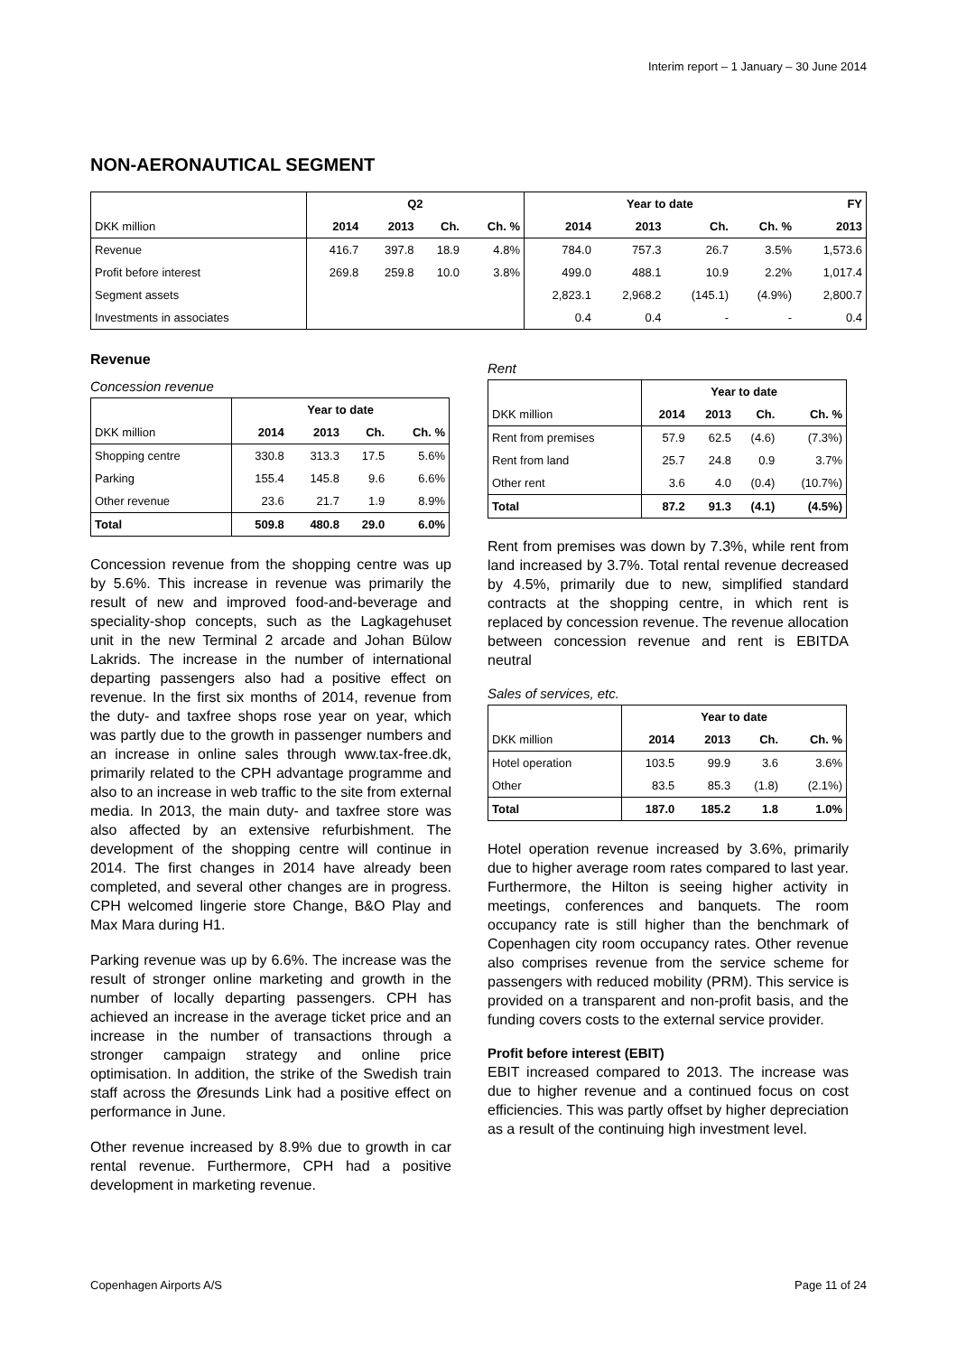Interim report – 1 January – 30 June 2014
NON-AERONAUTICAL SEGMENT
| | Q2 | | | | Year to date | | | | FY |
| --- | --- | --- | --- | --- | --- | --- | --- | --- | --- |
| DKK million | 2014 | 2013 | Ch. | Ch. % | 2014 | 2013 | Ch. | Ch. % | 2013 |
| Revenue | 416.7 | 397.8 | 18.9 | 4.8% | 784.0 | 757.3 | 26.7 | 3.5% | 1,573.6 |
| Profit before interest | 269.8 | 259.8 | 10.0 | 3.8% | 499.0 | 488.1 | 10.9 | 2.2% | 1,017.4 |
| Segment assets | | | | | 2,823.1 | 2,968.2 | (145.1) | (4.9%) | 2,800.7 |
| Investments in associates | | | | | 0.4 | 0.4 | - | - | 0.4 |
Revenue
Concession revenue
| | Year to date | | | |
| --- | --- | --- | --- | --- |
| DKK million | 2014 | 2013 | Ch. | Ch. % |
| Shopping centre | 330.8 | 313.3 | 17.5 | 5.6% |
| Parking | 155.4 | 145.8 | 9.6 | 6.6% |
| Other revenue | 23.6 | 21.7 | 1.9 | 8.9% |
| Total | 509.8 | 480.8 | 29.0 | 6.0% |
Concession revenue from the shopping centre was up by 5.6%. This increase in revenue was primarily the result of new and improved food-and-beverage and speciality-shop concepts, such as the Lagkagehuset unit in the new Terminal 2 arcade and Johan Bülow Lakrids. The increase in the number of international departing passengers also had a positive effect on revenue. In the first six months of 2014, revenue from the duty- and taxfree shops rose year on year, which was partly due to the growth in passenger numbers and an increase in online sales through www.tax-free.dk, primarily related to the CPH advantage programme and also to an increase in web traffic to the site from external media. In 2013, the main duty- and taxfree store was also affected by an extensive refurbishment. The development of the shopping centre will continue in 2014. The first changes in 2014 have already been completed, and several other changes are in progress. CPH welcomed lingerie store Change, B&O Play and Max Mara during H1.
Parking revenue was up by 6.6%. The increase was the result of stronger online marketing and growth in the number of locally departing passengers. CPH has achieved an increase in the average ticket price and an increase in the number of transactions through a stronger campaign strategy and online price optimisation. In addition, the strike of the Swedish train staff across the Øresunds Link had a positive effect on performance in June.
Other revenue increased by 8.9% due to growth in car rental revenue. Furthermore, CPH had a positive development in marketing revenue.
Rent
| | Year to date | | | |
| --- | --- | --- | --- | --- |
| DKK million | 2014 | 2013 | Ch. | Ch. % |
| Rent from premises | 57.9 | 62.5 | (4.6) | (7.3%) |
| Rent from land | 25.7 | 24.8 | 0.9 | 3.7% |
| Other rent | 3.6 | 4.0 | (0.4) | (10.7%) |
| Total | 87.2 | 91.3 | (4.1) | (4.5%) |
Rent from premises was down by 7.3%, while rent from land increased by 3.7%. Total rental revenue decreased by 4.5%, primarily due to new, simplified standard contracts at the shopping centre, in which rent is replaced by concession revenue. The revenue allocation between concession revenue and rent is EBITDA neutral
Sales of services, etc.
| | Year to date | | | |
| --- | --- | --- | --- | --- |
| DKK million | 2014 | 2013 | Ch. | Ch. % |
| Hotel operation | 103.5 | 99.9 | 3.6 | 3.6% |
| Other | 83.5 | 85.3 | (1.8) | (2.1%) |
| Total | 187.0 | 185.2 | 1.8 | 1.0% |
Hotel operation revenue increased by 3.6%, primarily due to higher average room rates compared to last year. Furthermore, the Hilton is seeing higher activity in meetings, conferences and banquets. The room occupancy rate is still higher than the benchmark of Copenhagen city room occupancy rates. Other revenue also comprises revenue from the service scheme for passengers with reduced mobility (PRM). This service is provided on a transparent and non-profit basis, and the funding covers costs to the external service provider.
Profit before interest (EBIT)
EBIT increased compared to 2013. The increase was due to higher revenue and a continued focus on cost efficiencies. This was partly offset by higher depreciation as a result of the continuing high investment level.
Copenhagen Airports A/S Page 11 of 24